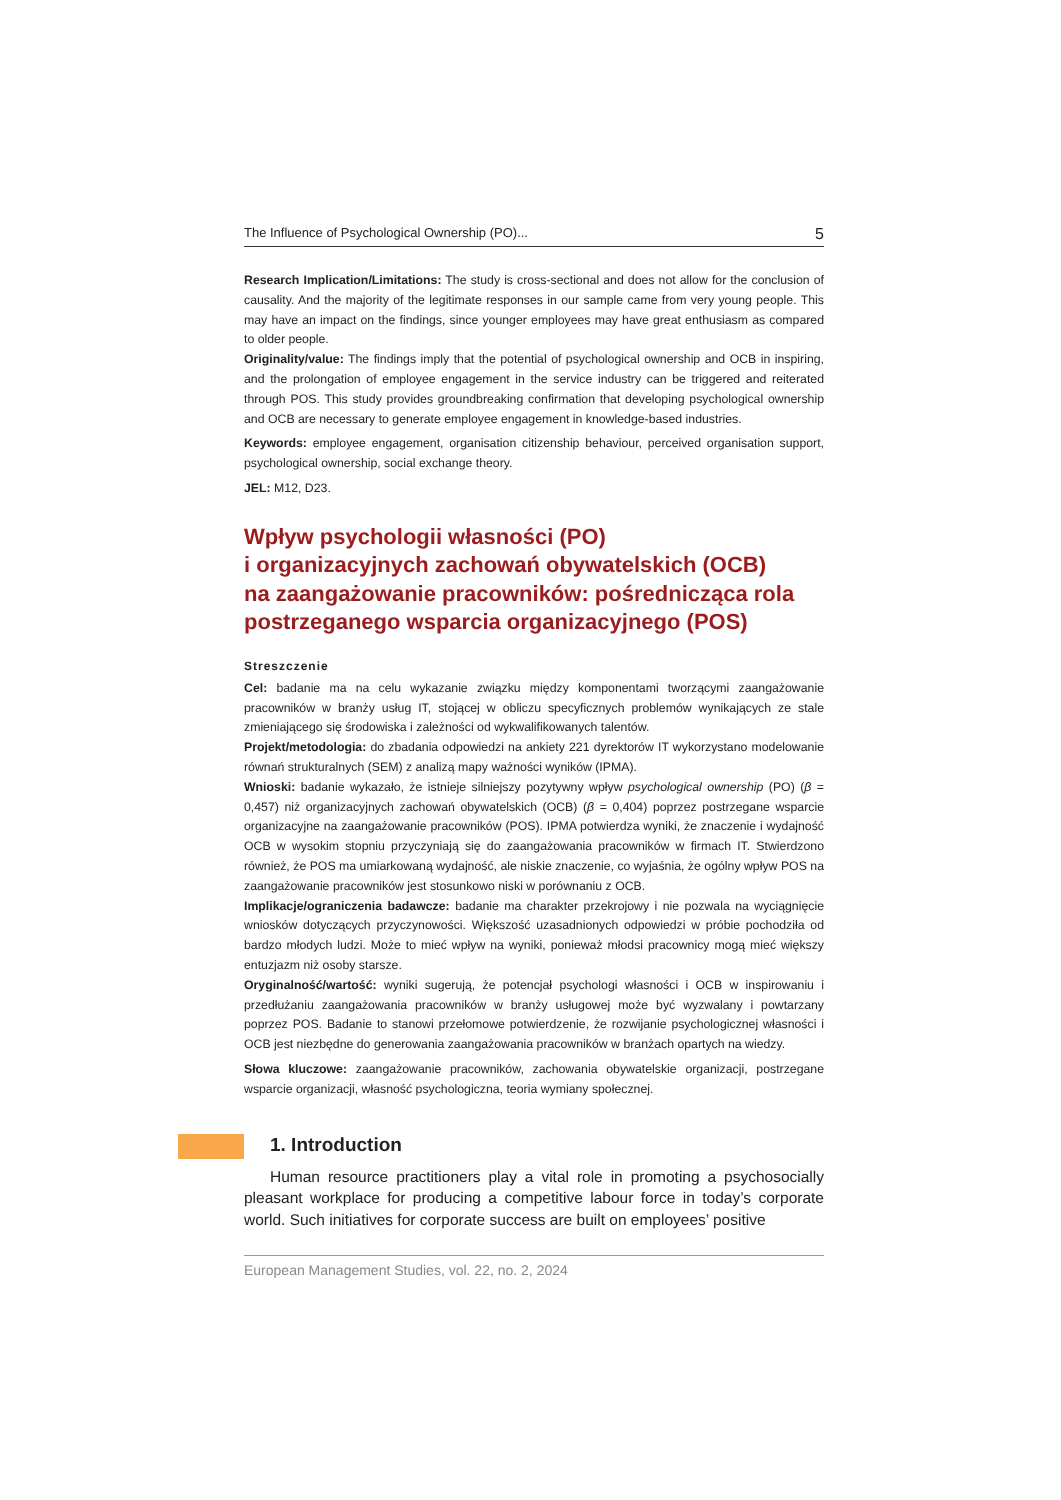The Influence of Psychological Ownership (PO)... 5
Research Implication/Limitations: The study is cross-sectional and does not allow for the conclusion of causality. And the majority of the legitimate responses in our sample came from very young people. This may have an impact on the findings, since younger employees may have great enthusiasm as compared to older people.
Originality/value: The findings imply that the potential of psychological ownership and OCB in inspiring, and the prolongation of employee engagement in the service industry can be triggered and reiterated through POS. This study provides groundbreaking confirmation that developing psychological ownership and OCB are necessary to generate employee engagement in knowledge-based industries.
Keywords: employee engagement, organisation citizenship behaviour, perceived organisation support, psychological ownership, social exchange theory.
JEL: M12, D23.
Wpływ psychologii własności (PO)
i organizacyjnych zachowań obywatelskich (OCB)
na zaangażowanie pracowników: pośrednicząca rola
postrzeganego wsparcia organizacyjnego (POS)
Streszczenie
Cel: badanie ma na celu wykazanie związku między komponentami tworzącymi zaangażowanie pracowników w branży usług IT, stojącej w obliczu specyficznych problemów wynikających ze stale zmieniającego się środowiska i zależności od wykwalifikowanych talentów.
Projekt/metodologia: do zbadania odpowiedzi na ankiety 221 dyrektorów IT wykorzystano modelowanie równań strukturalnych (SEM) z analizą mapy ważności wyników (IPMA).
Wnioski: badanie wykazało, że istnieje silniejszy pozytywny wpływ psychological ownership (PO) (β = 0,457) niż organizacyjnych zachowań obywatelskich (OCB) (β = 0,404) poprzez postrzegane wsparcie organizacyjne na zaangażowanie pracowników (POS). IPMA potwierdza wyniki, że znaczenie i wydajność OCB w wysokim stopniu przyczyniają się do zaangażowania pracowników w firmach IT. Stwierdzono również, że POS ma umiarkowaną wydajność, ale niskie znaczenie, co wyjaśnia, że ogólny wpływ POS na zaangażowanie pracowników jest stosunkowo niski w porównaniu z OCB.
Implikacje/ograniczenia badawcze: badanie ma charakter przekrojowy i nie pozwala na wyciągnięcie wniosków dotyczących przyczynowości. Większość uzasadnionych odpowiedzi w próbie pochodziła od bardzo młodych ludzi. Może to mieć wpływ na wyniki, ponieważ młodsi pracownicy mogą mieć większy entuzjazm niż osoby starsze.
Oryginalność/wartość: wyniki sugerują, że potencjał psychologi własności i OCB w inspirowaniu i przedłużaniu zaangażowania pracowników w branży usługowej może być wyzwalany i powtarzany poprzez POS. Badanie to stanowi przełomowe potwierdzenie, że rozwijanie psychologicznej własności i OCB jest niezbędne do generowania zaangażowania pracowników w branżach opartych na wiedzy.
Słowa kluczowe: zaangażowanie pracowników, zachowania obywatelskie organizacji, postrzegane wsparcie organizacji, własność psychologiczna, teoria wymiany społecznej.
1. Introduction
Human resource practitioners play a vital role in promoting a psychosocially pleasant workplace for producing a competitive labour force in today’s corporate world. Such initiatives for corporate success are built on employees’ positive
European Management Studies, vol. 22, no. 2, 2024